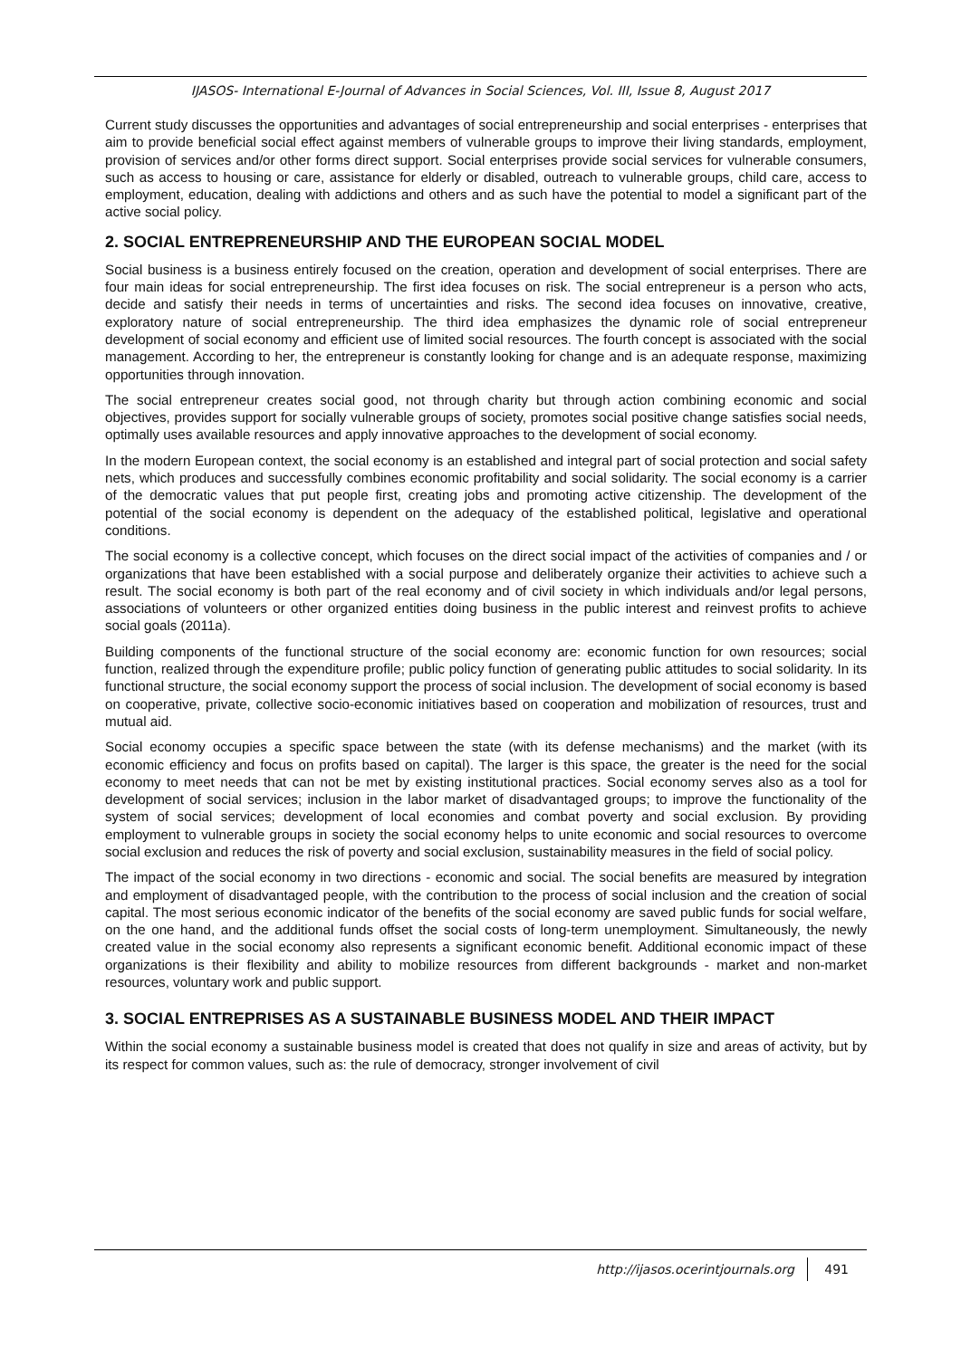IJASOS- International E-Journal of Advances in Social Sciences, Vol. III, Issue 8, August 2017
Current study discusses the opportunities and advantages of social entrepreneurship and social enterprises - enterprises that aim to provide beneficial social effect against members of vulnerable groups to improve their living standards, employment, provision of services and/or other forms direct support. Social enterprises provide social services for vulnerable consumers, such as access to housing or care, assistance for elderly or disabled, outreach to vulnerable groups, child care, access to employment, education, dealing with addictions and others and as such have the potential to model a significant part of the active social policy.
2. SOCIAL ENTREPRENEURSHIP AND THE EUROPEAN SOCIAL MODEL
Social business is a business entirely focused on the creation, operation and development of social enterprises. There are four main ideas for social entrepreneurship. The first idea focuses on risk. The social entrepreneur is a person who acts, decide and satisfy their needs in terms of uncertainties and risks. The second idea focuses on innovative, creative, exploratory nature of social entrepreneurship. The third idea emphasizes the dynamic role of social entrepreneur development of social economy and efficient use of limited social resources. The fourth concept is associated with the social management. According to her, the entrepreneur is constantly looking for change and is an adequate response, maximizing opportunities through innovation.
The social entrepreneur creates social good, not through charity but through action combining economic and social objectives, provides support for socially vulnerable groups of society, promotes social positive change satisfies social needs, optimally uses available resources and apply innovative approaches to the development of social economy.
In the modern European context, the social economy is an established and integral part of social protection and social safety nets, which produces and successfully combines economic profitability and social solidarity. The social economy is a carrier of the democratic values that put people first, creating jobs and promoting active citizenship. The development of the potential of the social economy is dependent on the adequacy of the established political, legislative and operational conditions.
The social economy is a collective concept, which focuses on the direct social impact of the activities of companies and / or organizations that have been established with a social purpose and deliberately organize their activities to achieve such a result. The social economy is both part of the real economy and of civil society in which individuals and/or legal persons, associations of volunteers or other organized entities doing business in the public interest and reinvest profits to achieve social goals (2011a).
Building components of the functional structure of the social economy are: economic function for own resources; social function, realized through the expenditure profile; public policy function of generating public attitudes to social solidarity. In its functional structure, the social economy support the process of social inclusion. The development of social economy is based on cooperative, private, collective socio-economic initiatives based on cooperation and mobilization of resources, trust and mutual aid.
Social economy occupies a specific space between the state (with its defense mechanisms) and the market (with its economic efficiency and focus on profits based on capital). The larger is this space, the greater is the need for the social economy to meet needs that can not be met by existing institutional practices. Social economy serves also as a tool for development of social services; inclusion in the labor market of disadvantaged groups; to improve the functionality of the system of social services; development of local economies and combat poverty and social exclusion. By providing employment to vulnerable groups in society the social economy helps to unite economic and social resources to overcome social exclusion and reduces the risk of poverty and social exclusion, sustainability measures in the field of social policy.
The impact of the social economy in two directions - economic and social. The social benefits are measured by integration and employment of disadvantaged people, with the contribution to the process of social inclusion and the creation of social capital. The most serious economic indicator of the benefits of the social economy are saved public funds for social welfare, on the one hand, and the additional funds offset the social costs of long-term unemployment. Simultaneously, the newly created value in the social economy also represents a significant economic benefit. Additional economic impact of these organizations is their flexibility and ability to mobilize resources from different backgrounds - market and non-market resources, voluntary work and public support.
3. SOCIAL ENTREPRISES AS A SUSTAINABLE BUSINESS MODEL AND THEIR IMPACT
Within the social economy a sustainable business model is created that does not qualify in size and areas of activity, but by its respect for common values, such as: the rule of democracy, stronger involvement of civil
http://ijasos.ocerintjournals.org 491